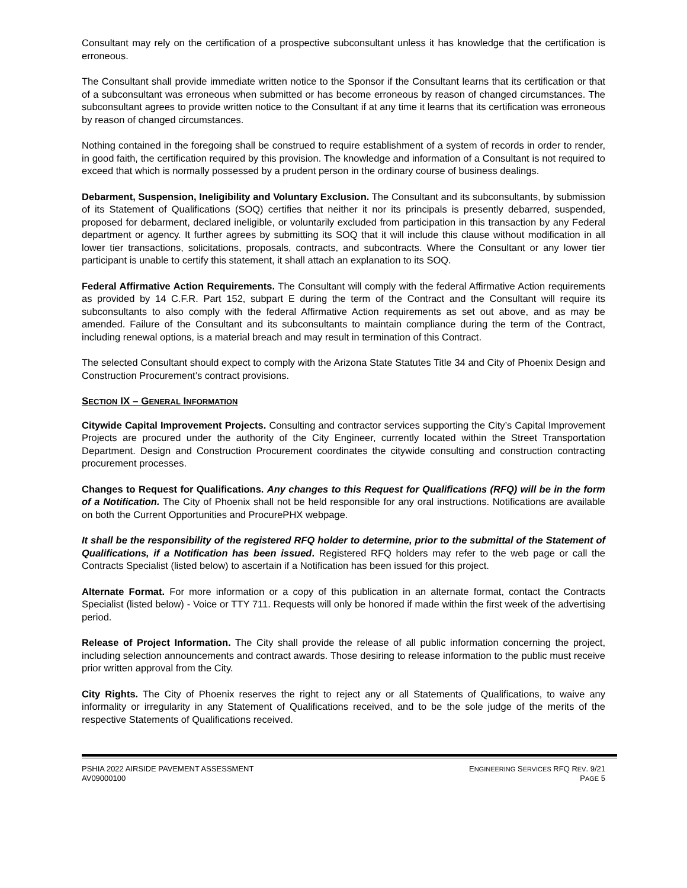Consultant may rely on the certification of a prospective subconsultant unless it has knowledge that the certification is erroneous.
The Consultant shall provide immediate written notice to the Sponsor if the Consultant learns that its certification or that of a subconsultant was erroneous when submitted or has become erroneous by reason of changed circumstances. The subconsultant agrees to provide written notice to the Consultant if at any time it learns that its certification was erroneous by reason of changed circumstances.
Nothing contained in the foregoing shall be construed to require establishment of a system of records in order to render, in good faith, the certification required by this provision. The knowledge and information of a Consultant is not required to exceed that which is normally possessed by a prudent person in the ordinary course of business dealings.
Debarment, Suspension, Ineligibility and Voluntary Exclusion. The Consultant and its subconsultants, by submission of its Statement of Qualifications (SOQ) certifies that neither it nor its principals is presently debarred, suspended, proposed for debarment, declared ineligible, or voluntarily excluded from participation in this transaction by any Federal department or agency. It further agrees by submitting its SOQ that it will include this clause without modification in all lower tier transactions, solicitations, proposals, contracts, and subcontracts. Where the Consultant or any lower tier participant is unable to certify this statement, it shall attach an explanation to its SOQ.
Federal Affirmative Action Requirements. The Consultant will comply with the federal Affirmative Action requirements as provided by 14 C.F.R. Part 152, subpart E during the term of the Contract and the Consultant will require its subconsultants to also comply with the federal Affirmative Action requirements as set out above, and as may be amended. Failure of the Consultant and its subconsultants to maintain compliance during the term of the Contract, including renewal options, is a material breach and may result in termination of this Contract.
The selected Consultant should expect to comply with the Arizona State Statutes Title 34 and City of Phoenix Design and Construction Procurement’s contract provisions.
SECTION IX – GENERAL INFORMATION
Citywide Capital Improvement Projects. Consulting and contractor services supporting the City’s Capital Improvement Projects are procured under the authority of the City Engineer, currently located within the Street Transportation Department. Design and Construction Procurement coordinates the citywide consulting and construction contracting procurement processes.
Changes to Request for Qualifications. Any changes to this Request for Qualifications (RFQ) will be in the form of a Notification. The City of Phoenix shall not be held responsible for any oral instructions. Notifications are available on both the Current Opportunities and ProcurePHX webpage.
It shall be the responsibility of the registered RFQ holder to determine, prior to the submittal of the Statement of Qualifications, if a Notification has been issued. Registered RFQ holders may refer to the web page or call the Contracts Specialist (listed below) to ascertain if a Notification has been issued for this project.
Alternate Format. For more information or a copy of this publication in an alternate format, contact the Contracts Specialist (listed below) - Voice or TTY 711. Requests will only be honored if made within the first week of the advertising period.
Release of Project Information. The City shall provide the release of all public information concerning the project, including selection announcements and contract awards. Those desiring to release information to the public must receive prior written approval from the City.
City Rights. The City of Phoenix reserves the right to reject any or all Statements of Qualifications, to waive any informality or irregularity in any Statement of Qualifications received, and to be the sole judge of the merits of the respective Statements of Qualifications received.
PSHIA 2022 AIRSIDE PAVEMENT ASSESSMENT
AV09000100
ENGINEERING SERVICES RFQ REV. 9/21
PAGE 5